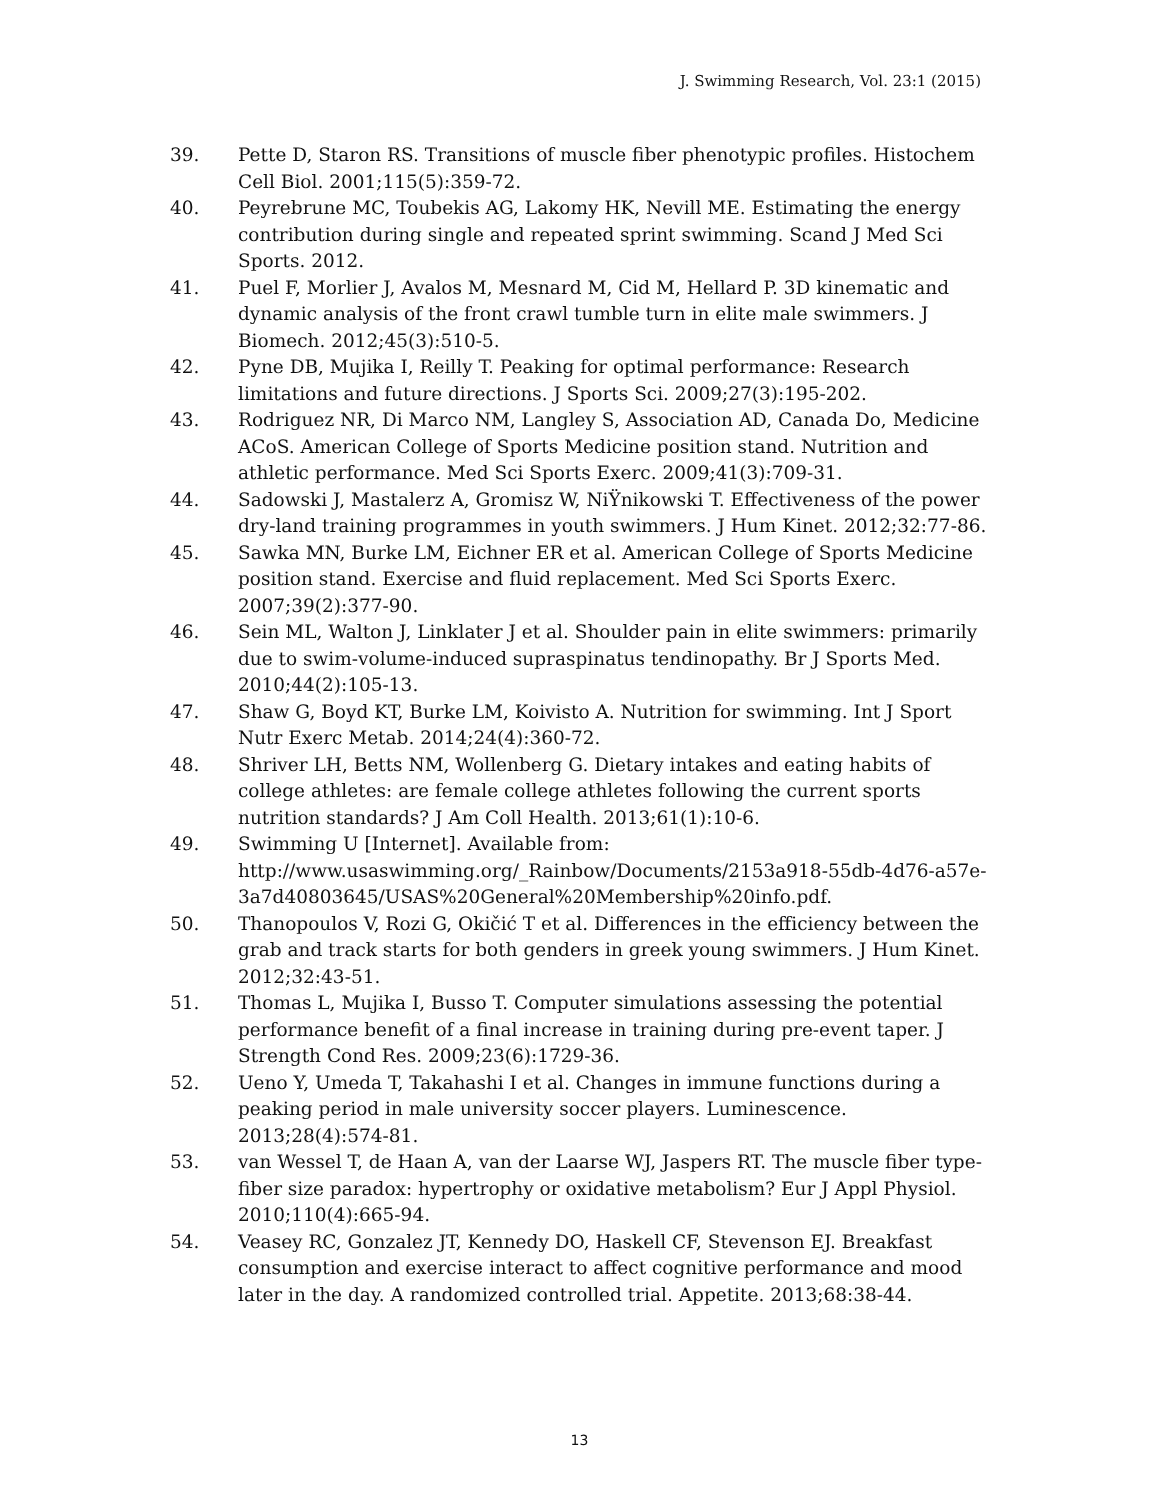J. Swimming Research, Vol. 23:1 (2015)
39. Pette D, Staron RS. Transitions of muscle fiber phenotypic profiles. Histochem Cell Biol. 2001;115(5):359-72.
40. Peyrebrune MC, Toubekis AG, Lakomy HK, Nevill ME. Estimating the energy contribution during single and repeated sprint swimming. Scand J Med Sci Sports. 2012.
41. Puel F, Morlier J, Avalos M, Mesnard M, Cid M, Hellard P. 3D kinematic and dynamic analysis of the front crawl tumble turn in elite male swimmers. J Biomech. 2012;45(3):510-5.
42. Pyne DB, Mujika I, Reilly T. Peaking for optimal performance: Research limitations and future directions. J Sports Sci. 2009;27(3):195-202.
43. Rodriguez NR, Di Marco NM, Langley S, Association AD, Canada Do, Medicine ACoS. American College of Sports Medicine position stand. Nutrition and athletic performance. Med Sci Sports Exerc. 2009;41(3):709-31.
44. Sadowski J, Mastalerz A, Gromisz W, NiŸnikowski T. Effectiveness of the power dry-land training programmes in youth swimmers. J Hum Kinet. 2012;32:77-86.
45. Sawka MN, Burke LM, Eichner ER et al. American College of Sports Medicine position stand. Exercise and fluid replacement. Med Sci Sports Exerc. 2007;39(2):377-90.
46. Sein ML, Walton J, Linklater J et al. Shoulder pain in elite swimmers: primarily due to swim-volume-induced supraspinatus tendinopathy. Br J Sports Med. 2010;44(2):105-13.
47. Shaw G, Boyd KT, Burke LM, Koivisto A. Nutrition for swimming. Int J Sport Nutr Exerc Metab. 2014;24(4):360-72.
48. Shriver LH, Betts NM, Wollenberg G. Dietary intakes and eating habits of college athletes: are female college athletes following the current sports nutrition standards? J Am Coll Health. 2013;61(1):10-6.
49. Swimming U [Internet]. Available from: http://www.usaswimming.org/_Rainbow/Documents/2153a918-55db-4d76-a57e-3a7d40803645/USAS%20General%20Membership%20info.pdf.
50. Thanopoulos V, Rozi G, Okičić T et al. Differences in the efficiency between the grab and track starts for both genders in greek young swimmers. J Hum Kinet. 2012;32:43-51.
51. Thomas L, Mujika I, Busso T. Computer simulations assessing the potential performance benefit of a final increase in training during pre-event taper. J Strength Cond Res. 2009;23(6):1729-36.
52. Ueno Y, Umeda T, Takahashi I et al. Changes in immune functions during a peaking period in male university soccer players. Luminescence. 2013;28(4):574-81.
53. van Wessel T, de Haan A, van der Laarse WJ, Jaspers RT. The muscle fiber type-fiber size paradox: hypertrophy or oxidative metabolism? Eur J Appl Physiol. 2010;110(4):665-94.
54. Veasey RC, Gonzalez JT, Kennedy DO, Haskell CF, Stevenson EJ. Breakfast consumption and exercise interact to affect cognitive performance and mood later in the day. A randomized controlled trial. Appetite. 2013;68:38-44.
13